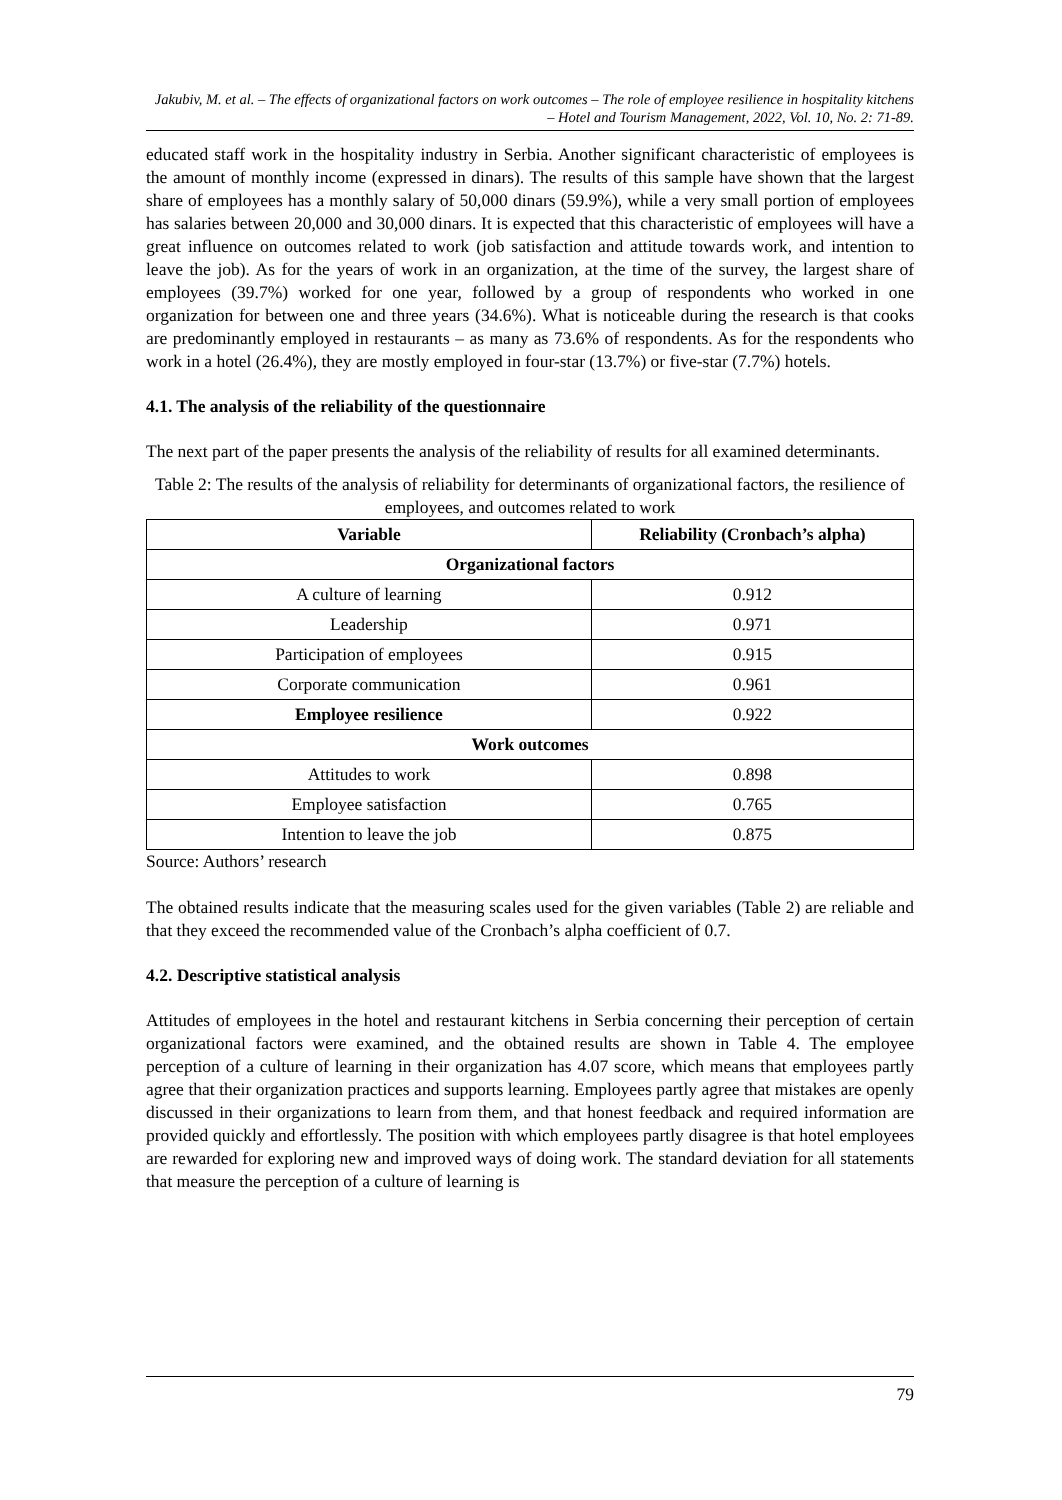Jakubiv, M. et al. – The effects of organizational factors on work outcomes – The role of employee resilience in hospitality kitchens – Hotel and Tourism Management, 2022, Vol. 10, No. 2: 71-89.
educated staff work in the hospitality industry in Serbia. Another significant characteristic of employees is the amount of monthly income (expressed in dinars). The results of this sample have shown that the largest share of employees has a monthly salary of 50,000 dinars (59.9%), while a very small portion of employees has salaries between 20,000 and 30,000 dinars. It is expected that this characteristic of employees will have a great influence on outcomes related to work (job satisfaction and attitude towards work, and intention to leave the job). As for the years of work in an organization, at the time of the survey, the largest share of employees (39.7%) worked for one year, followed by a group of respondents who worked in one organization for between one and three years (34.6%). What is noticeable during the research is that cooks are predominantly employed in restaurants – as many as 73.6% of respondents. As for the respondents who work in a hotel (26.4%), they are mostly employed in four-star (13.7%) or five-star (7.7%) hotels.
4.1. The analysis of the reliability of the questionnaire
The next part of the paper presents the analysis of the reliability of results for all examined determinants.
Table 2: The results of the analysis of reliability for determinants of organizational factors, the resilience of employees, and outcomes related to work
| Variable | Reliability (Cronbach’s alpha) |
| --- | --- |
| Organizational factors | |
| A culture of learning | 0.912 |
| Leadership | 0.971 |
| Participation of employees | 0.915 |
| Corporate communication | 0.961 |
| Employee resilience | 0.922 |
| Work outcomes | |
| Attitudes to work | 0.898 |
| Employee satisfaction | 0.765 |
| Intention to leave the job | 0.875 |
Source: Authors’ research
The obtained results indicate that the measuring scales used for the given variables (Table 2) are reliable and that they exceed the recommended value of the Cronbach’s alpha coefficient of 0.7.
4.2. Descriptive statistical analysis
Attitudes of employees in the hotel and restaurant kitchens in Serbia concerning their perception of certain organizational factors were examined, and the obtained results are shown in Table 4. The employee perception of a culture of learning in their organization has 4.07 score, which means that employees partly agree that their organization practices and supports learning. Employees partly agree that mistakes are openly discussed in their organizations to learn from them, and that honest feedback and required information are provided quickly and effortlessly. The position with which employees partly disagree is that hotel employees are rewarded for exploring new and improved ways of doing work. The standard deviation for all statements that measure the perception of a culture of learning is
79